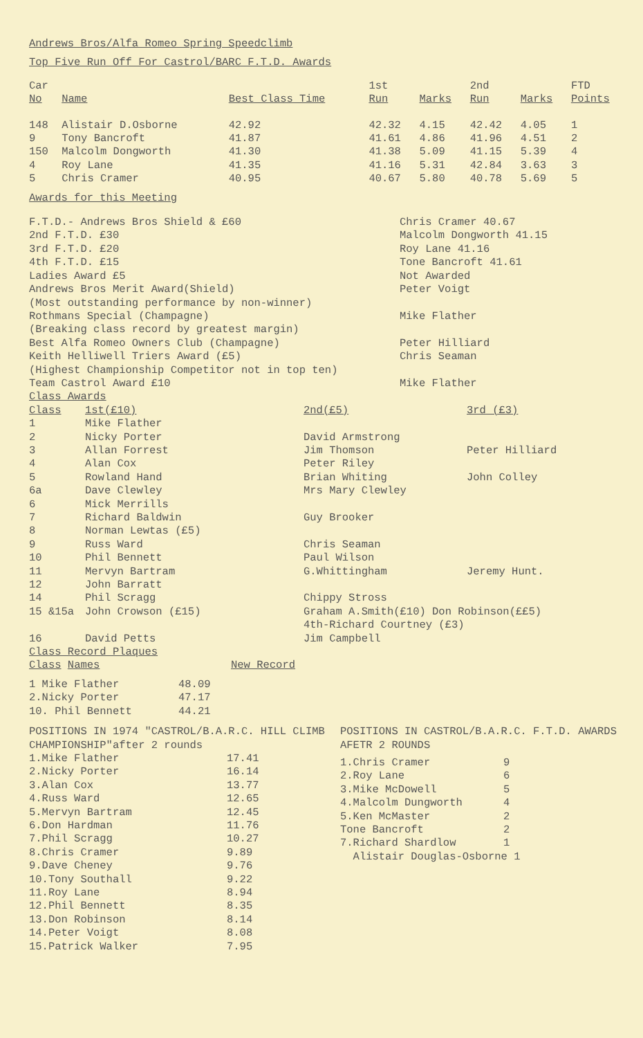Andrews Bros/Alfa Romeo Spring Speedclimb
Top Five Run Off For Castrol/BARC F.T.D. Awards
| Car No | Name | Best Class Time | 1st Run | Marks | 2nd Run | Marks | FTD Points |
| --- | --- | --- | --- | --- | --- | --- | --- |
| 148 | Alistair D.Osborne | 42.92 | 42.32 | 4.15 | 42.42 | 4.05 | 1 |
| 9 | Tony Bancroft | 41.87 | 41.61 | 4.86 | 41.96 | 4.51 | 2 |
| 150 | Malcolm Dongworth | 41.30 | 41.38 | 5.09 | 41.15 | 5.39 | 4 |
| 4 | Roy Lane | 41.35 | 41.16 | 5.31 | 42.84 | 3.63 | 3 |
| 5 | Chris Cramer | 40.95 | 40.67 | 5.80 | 40.78 | 5.69 | 5 |
Awards for this Meeting
| F.T.D.- Andrews Bros Shield & £60 | Chris Cramer 40.67 |
| 2nd F.T.D. £30 | Malcolm Dongworth 41.15 |
| 3rd F.T.D. £20 | Roy Lane 41.16 |
| 4th F.T.D. £15 | Tone Bancroft 41.61 |
| Ladies Award £5 | Not Awarded |
| Andrews Bros Merit Award(Shield) | Peter Voigt |
| (Most outstanding performance by non-winner) | |
| Rothmans Special (Champagne) | Mike Flather |
| (Breaking class record by greatest margin) | |
| Best Alfa Romeo Owners Club (Champagne) | Peter Hilliard |
| Keith Helliwell Triers Award (£5) | Chris Seaman |
| (Highest Championship Competitor not in top ten) | |
| Team Castrol Award £10 | Mike Flather |
Class Awards
| Class | 1st(£10) | 2nd(£5) | 3rd (£3) |
| --- | --- | --- | --- |
| 1 | Mike Flather | | |
| 2 | Nicky Porter | David Armstrong | |
| 3 | Allan Forrest | Jim Thomson | Peter Hilliard |
| 4 | Alan Cox | Peter Riley | |
| 5 | Rowland Hand | Brian Whiting | John Colley |
| 6a | Dave Clewley | Mrs Mary Clewley | |
| 6 | Mick Merrills | | |
| 7 | Richard Baldwin | Guy Brooker | |
| 8 | Norman Lewtas (£5) | | |
| 9 | Russ Ward | Chris Seaman | |
| 10 | Phil Bennett | Paul Wilson | |
| 11 | Mervyn Bartram | G.Whittingham | Jeremy Hunt. |
| 12 | John Barratt | | |
| 14 | Phil Scragg | Chippy Stross | |
| 15 &15a | John Crowson (£15) | Graham A.Smith(£10) Don Robinson(££5) 4th-Richard Courtney (£3) | |
| 16 | David Petts | Jim Campbell | |
Class Record Plaques
| Class Names | | New Record |
| --- | --- | --- |
| 1 Mike Flather | 48.09 | |
| 2.Nicky Porter | 47.17 | |
| 10. Phil Bennett | 44.21 | |
POSITIONS IN 1974 "CASTROL/B.A.R.C. HILL CLIMB CHAMPIONSHIP"after 2 rounds
| 1.Mike Flather | 17.41 |
| 2.Nicky Porter | 16.14 |
| 3.Alan Cox | 13.77 |
| 4.Russ Ward | 12.65 |
| 5.Mervyn Bartram | 12.45 |
| 6.Don Hardman | 11.76 |
| 7.Phil Scragg | 10.27 |
| 8.Chris Cramer | 9.89 |
| 9.Dave Cheney | 9.76 |
| 10.Tony Southall | 9.22 |
| 11.Roy Lane | 8.94 |
| 12.Phil Bennett | 8.35 |
| 13.Don Robinson | 8.14 |
| 14.Peter Voigt | 8.08 |
| 15.Patrick Walker | 7.95 |
POSITIONS IN CASTROL/B.A.R.C. F.T.D. AWARDS AFETR 2 ROUNDS
| 1.Chris Cramer | 9 |
| 2.Roy Lane | 6 |
| 3.Mike McDowell | 5 |
| 4.Malcolm Dungworth | 4 |
| 5.Ken McMaster | 2 |
| Tone Bancroft | 2 |
| 7.Richard Shardlow | 1 |
| Alistair Douglas-Osborne 1 | |